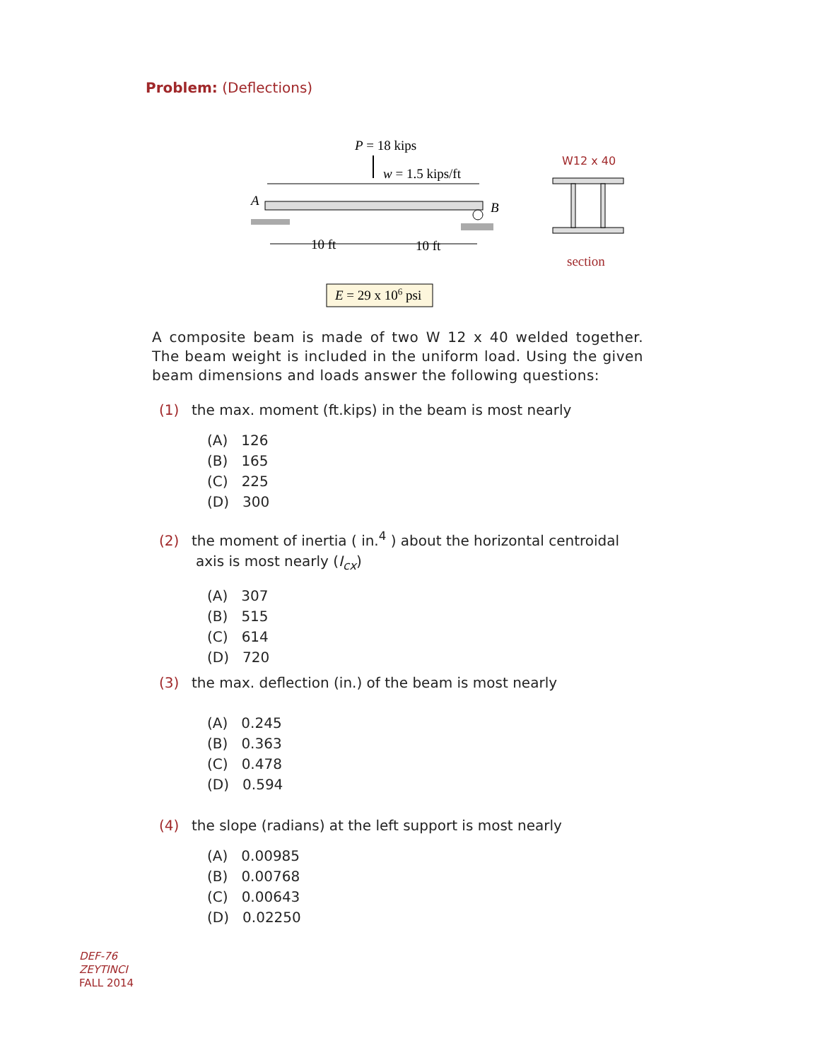Problem: (Deflections)
P = 18 kips
w = 1.5 kips/ft
A
B
10 ft
10 ft
E = 29 x 106 psi
W12 x 40
section
A composite beam is made of two W 12 x 40 welded together. The beam weight is included in the uniform load. Using the given beam dimensions and loads answer the following questions:
(1) the max. moment (ft.kips) in the beam is most nearly
(A) 126
(B) 165
(C) 225
(D) 300
(2) the moment of inertia ( in.<sup>4</sup> ) about the horizontal centroidal
axis is most nearly (I<sub>cx</sub>)
(A) 307
(B) 515
(C) 614
(D) 720
(3) the max. deflection (in.) of the beam is most nearly
(A) 0.245
(B) 0.363
(C) 0.478
(D) 0.594
(4) the slope (radians) at the left support is most nearly
(A) 0.00985
(B) 0.00768
(C) 0.00643
(D) 0.02250
DEF-76
ZEYTINCI
FALL 2014